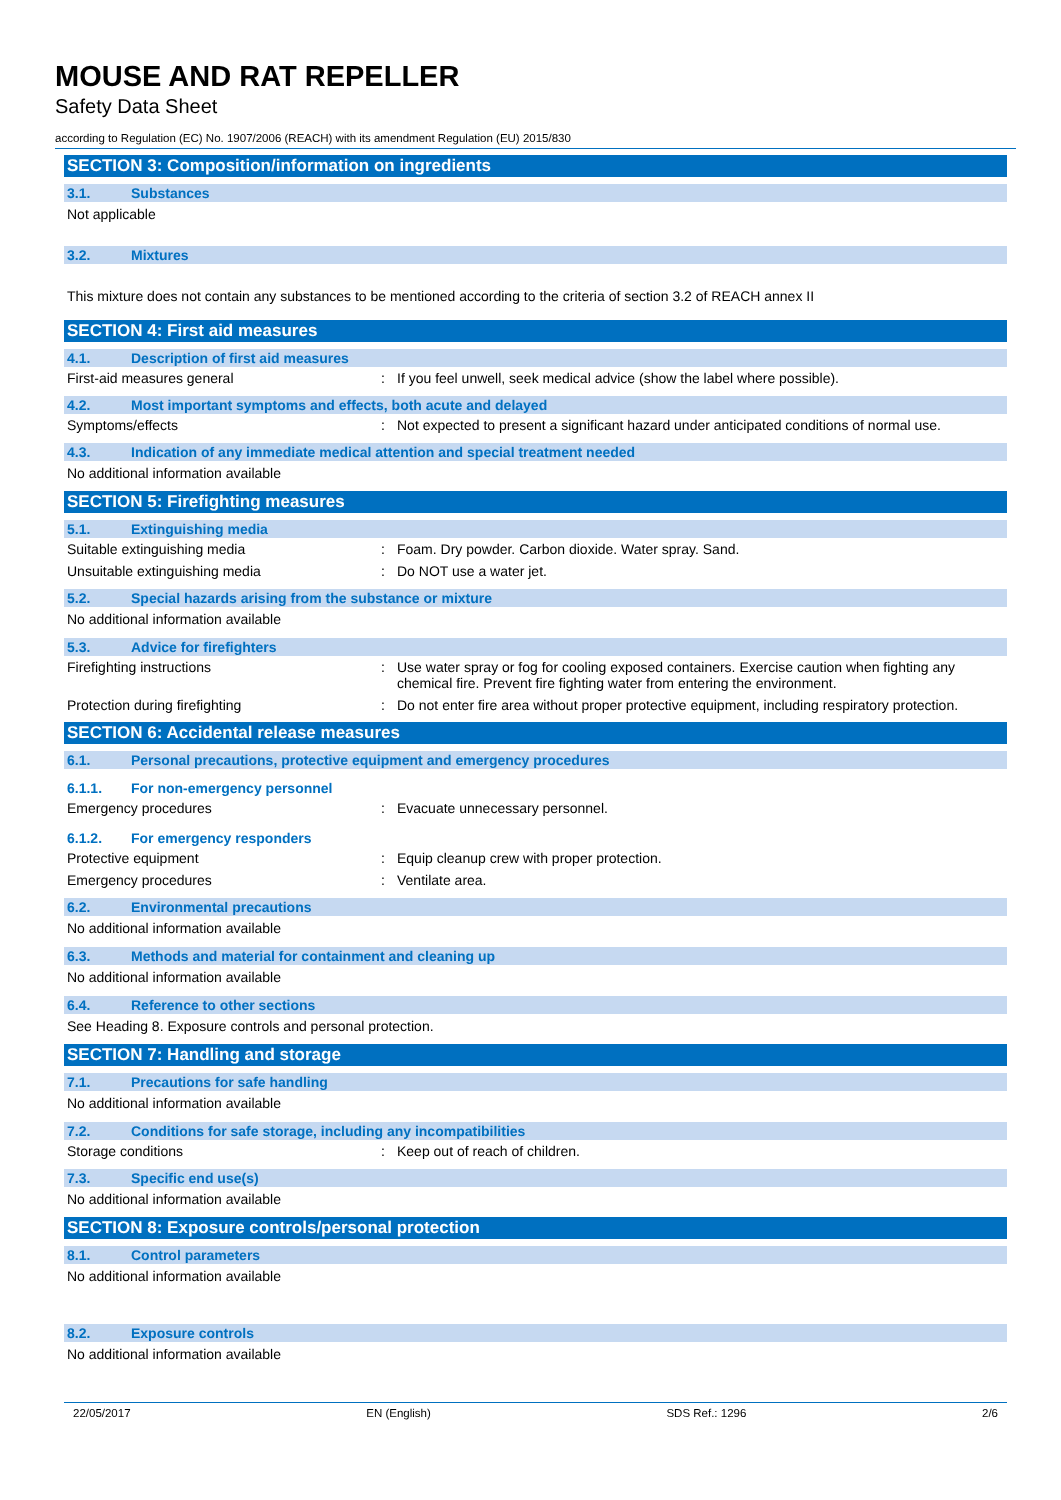MOUSE AND RAT REPELLER
Safety Data Sheet
according to Regulation (EC) No. 1907/2006 (REACH) with its amendment Regulation (EU) 2015/830
SECTION 3: Composition/information on ingredients
3.1. Substances
Not applicable
3.2. Mixtures
This mixture does not contain any substances to be mentioned according to the criteria of section 3.2 of REACH annex II
SECTION 4: First aid measures
4.1. Description of first aid measures
First-aid measures general : If you feel unwell, seek medical advice (show the label where possible).
4.2. Most important symptoms and effects, both acute and delayed
Symptoms/effects : Not expected to present a significant hazard under anticipated conditions of normal use.
4.3. Indication of any immediate medical attention and special treatment needed
No additional information available
SECTION 5: Firefighting measures
5.1. Extinguishing media
Suitable extinguishing media : Foam. Dry powder. Carbon dioxide. Water spray. Sand.
Unsuitable extinguishing media : Do NOT use a water jet.
5.2. Special hazards arising from the substance or mixture
No additional information available
5.3. Advice for firefighters
Firefighting instructions : Use water spray or fog for cooling exposed containers. Exercise caution when fighting any chemical fire. Prevent fire fighting water from entering the environment.
Protection during firefighting : Do not enter fire area without proper protective equipment, including respiratory protection.
SECTION 6: Accidental release measures
6.1. Personal precautions, protective equipment and emergency procedures
6.1.1. For non-emergency personnel
Emergency procedures : Evacuate unnecessary personnel.
6.1.2. For emergency responders
Protective equipment : Equip cleanup crew with proper protection.
Emergency procedures : Ventilate area.
6.2. Environmental precautions
No additional information available
6.3. Methods and material for containment and cleaning up
No additional information available
6.4. Reference to other sections
See Heading 8. Exposure controls and personal protection.
SECTION 7: Handling and storage
7.1. Precautions for safe handling
No additional information available
7.2. Conditions for safe storage, including any incompatibilities
Storage conditions : Keep out of reach of children.
7.3. Specific end use(s)
No additional information available
SECTION 8: Exposure controls/personal protection
8.1. Control parameters
No additional information available
8.2. Exposure controls
No additional information available
22/05/2017 EN (English) SDS Ref.: 1296 2/6